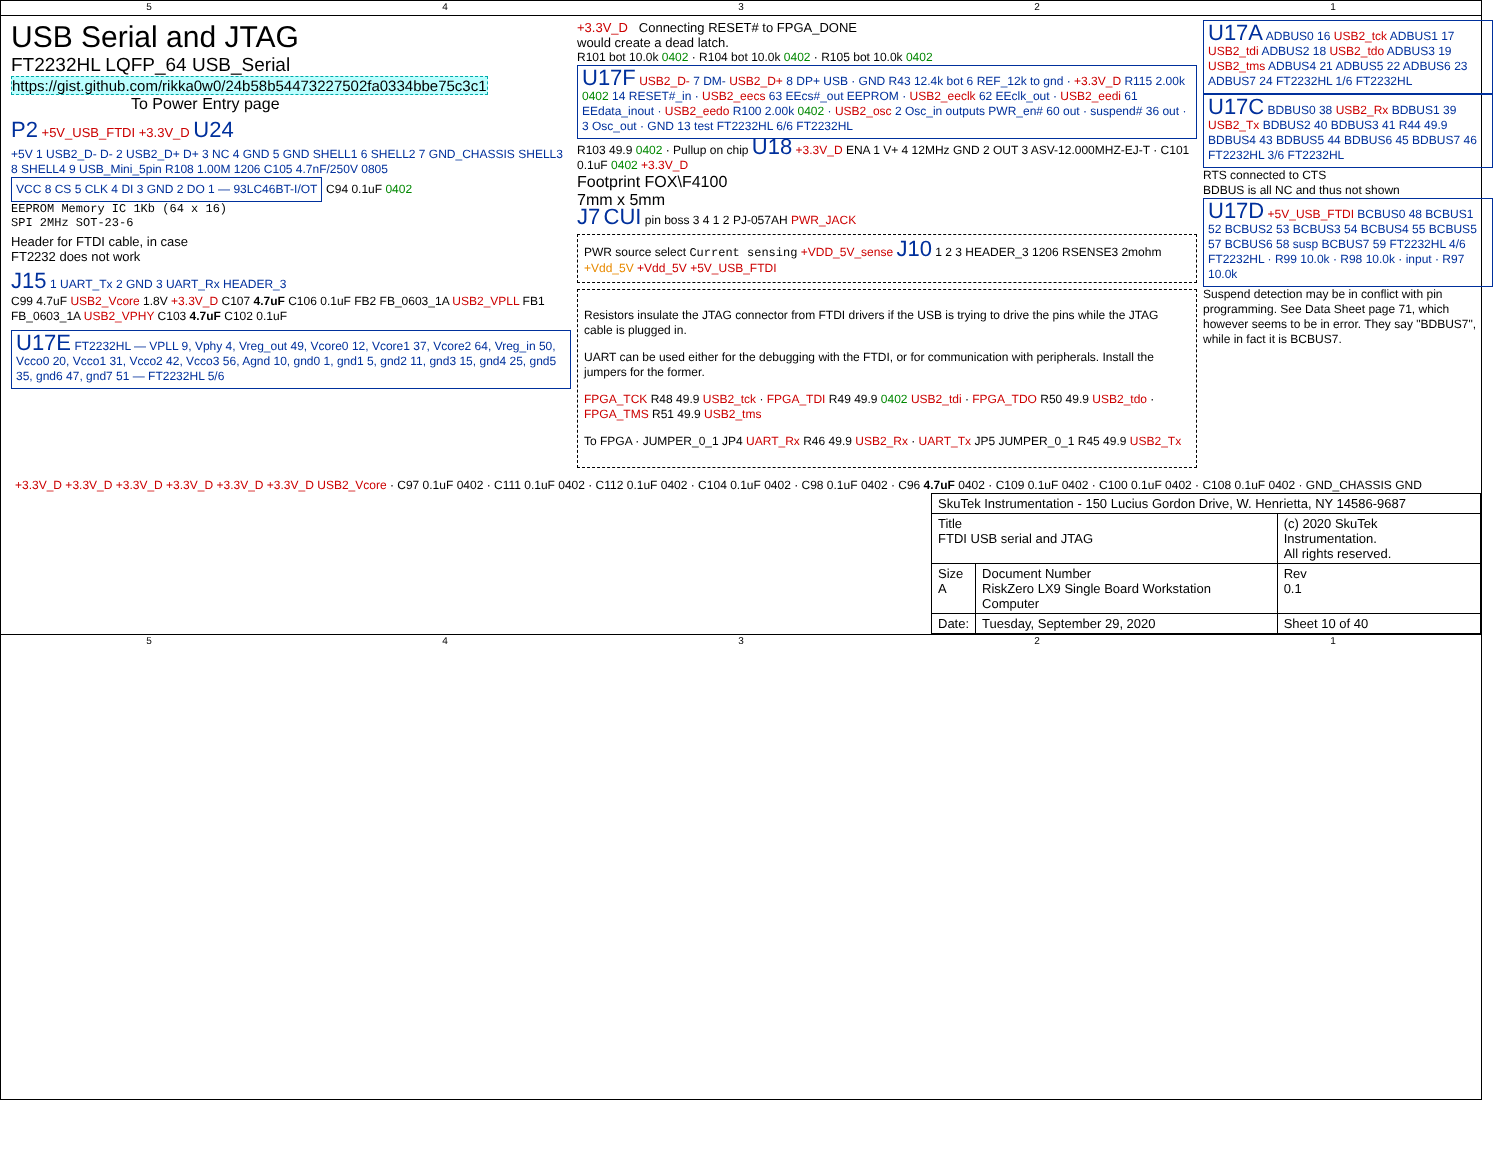54321
USB Serial and JTAG
FT2232HL LQFP_64 USB_Serial
https://gist.github.com/rikka0w0/24b58b54473227502fa0334bbe75c3c1
To Power Entry page
P2 +5V_USB_FTDI +3.3V_D U24
+5V 1 USB2_D- D- 2 USB2_D+ D+ 3 NC 4 GND 5 GND SHELL1 6 SHELL2 7 GND_CHASSIS SHELL3 8 SHELL4 9 USB_Mini_5pin R108 1.00M 1206 C105 4.7nF/250V 0805
VCC 8 CS 5 CLK 4 DI 3 GND 2 DO 1 — 93LC46BT-I/OT
C94 0.1uF 0402
EEPROM Memory IC 1Kb (64 x 16)
SPI 2MHz SOT-23-6
Header for FTDI cable, in case
FT2232 does not work
J15 1 UART_Tx 2 GND 3 UART_Rx HEADER_3
C99 4.7uF USB2_Vcore 1.8V +3.3V_D C107 4.7uF C106 0.1uF FB2 FB_0603_1A USB2_VPLL FB1 FB_0603_1A USB2_VPHY C103 4.7uF C102 0.1uF
U17E FT2232HL — VPLL 9, Vphy 4, Vreg_out 49, Vcore0 12, Vcore1 37, Vcore2 64, Vreg_in 50, Vcco0 20, Vcco1 31, Vcco2 42, Vcco3 56, Agnd 10, gnd0 1, gnd1 5, gnd2 11, gnd3 15, gnd4 25, gnd5 35, gnd6 47, gnd7 51 — FT2232HL 5/6
+3.3V_D Connecting RESET# to FPGA_DONE
would create a dead latch.
R101 bot 10.0k 0402 · R104 bot 10.0k 0402 · R105 bot 10.0k 0402
U17F USB2_D- 7 DM- USB2_D+ 8 DP+ USB · GND R43 12.4k bot 6 REF_12k to gnd · +3.3V_D R115 2.00k 0402 14 RESET#_in · USB2_eecs 63 EEcs#_out EEPROM · USB2_eeclk 62 EEclk_out · USB2_eedi 61 EEdata_inout · USB2_eedo R100 2.00k 0402 · USB2_osc 2 Osc_in outputs PWR_en# 60 out · suspend# 36 out · 3 Osc_out · GND 13 test FT2232HL 6/6 FT2232HL
R103 49.9 0402 · Pullup on chip U18 +3.3V_D ENA 1 V+ 4 12MHz GND 2 OUT 3 ASV-12.000MHZ-EJ-T · C101 0.1uF 0402 +3.3V_D
Footprint FOX\F4100
7mm x 5mm
J7 CUI pin boss 3 4 1 2 PJ-057AH PWR_JACK
PWR source select Current sensing +VDD_5V_sense J10 1 2 3 HEADER_3 1206 RSENSE3 2mohm +Vdd_5V +Vdd_5V +5V_USB_FTDI
Resistors insulate the JTAG connector from FTDI drivers if the USB is trying to drive the pins while the JTAG cable is plugged in.
UART can be used either for the debugging with the FTDI, or for communication with peripherals. Install the jumpers for the former.
FPGA_TCK R48 49.9 USB2_tck · FPGA_TDI R49 49.9 0402 USB2_tdi · FPGA_TDO R50 49.9 USB2_tdo · FPGA_TMS R51 49.9 USB2_tms
To FPGA · JUMPER_0_1 JP4 UART_Rx R46 49.9 USB2_Rx · UART_Tx JP5 JUMPER_0_1 R45 49.9 USB2_Tx
U17A ADBUS0 16 USB2_tck ADBUS1 17 USB2_tdi ADBUS2 18 USB2_tdo ADBUS3 19 USB2_tms ADBUS4 21 ADBUS5 22 ADBUS6 23 ADBUS7 24 FT2232HL 1/6 FT2232HL
U17C BDBUS0 38 USB2_Rx BDBUS1 39 USB2_Tx BDBUS2 40 BDBUS3 41 R44 49.9 BDBUS4 43 BDBUS5 44 BDBUS6 45 BDBUS7 46 FT2232HL 3/6 FT2232HL
RTS connected to CTS
BDBUS is all NC and thus not shown
U17D +5V_USB_FTDI BCBUS0 48 BCBUS1 52 BCBUS2 53 BCBUS3 54 BCBUS4 55 BCBUS5 57 BCBUS6 58 susp BCBUS7 59 FT2232HL 4/6 FT2232HL · R99 10.0k · R98 10.0k · input · R97 10.0k
Suspend detection may be in conflict with pin programming. See Data Sheet page 71, which however seems to be in error. They say "BDBUS7", while in fact it is BCBUS7.
+3.3V_D +3.3V_D +3.3V_D +3.3V_D +3.3V_D +3.3V_D USB2_Vcore · C97 0.1uF 0402 · C111 0.1uF 0402 · C112 0.1uF 0402 · C104 0.1uF 0402 · C98 0.1uF 0402 · C96 4.7uF 0402 · C109 0.1uF 0402 · C100 0.1uF 0402 · C108 0.1uF 0402 · GND_CHASSIS GND
| SkuTek Instrumentation - 150 Lucius Gordon Drive, W. Henrietta, NY 14586-9687 | | |
| Title FTDI USB serial and JTAG | | (c) 2020 SkuTek Instrumentation. All rights reserved. |
| Size A | Document Number RiskZero LX9 Single Board Workstation Computer | Rev 0.1 |
| Date: | Tuesday, September 29, 2020 | Sheet 10 of 40 |
54321